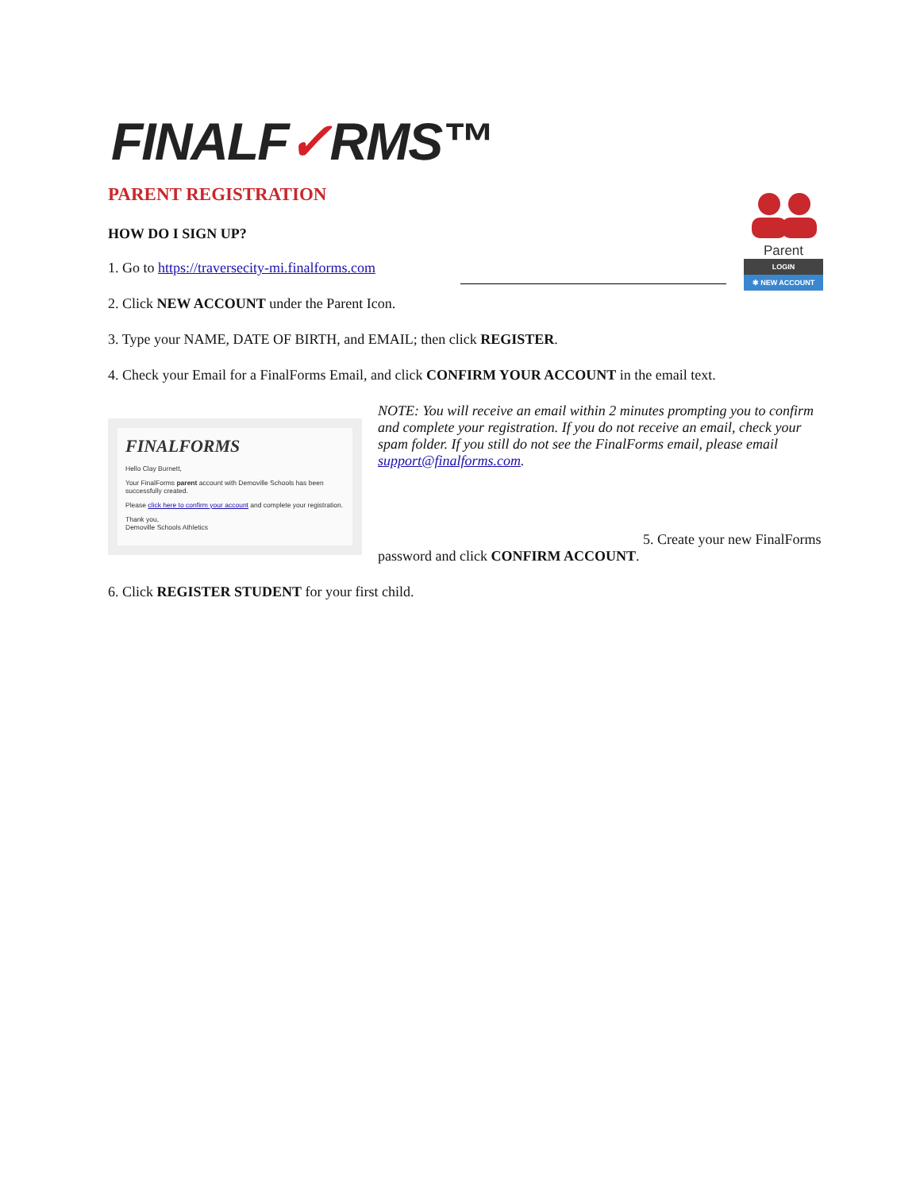FINALF✓RMS™
Parent
LOGIN
✱ NEW ACCOUNT
PARENT REGISTRATION
HOW DO I SIGN UP?
1. Go to https://traversecity-mi.finalforms.com
2. Click NEW ACCOUNT under the Parent Icon.
3. Type your NAME, DATE OF BIRTH, and EMAIL; then click REGISTER.
4. Check your Email for a FinalForms Email, and click CONFIRM YOUR ACCOUNT in the email text.
FINALFORMS
Hello Clay Burnett,
Your FinalForms parent account with Demoville Schools has been successfully created.
Please click here to confirm your account and complete your registration.
Thank you,
Demoville Schools Athletics
NOTE: You will receive an email within 2 minutes prompting you to confirm and complete your registration. If you do not receive an email, check your spam folder. If you still do not see the FinalForms email, please email support@finalforms.com.
5. Create your new FinalForms password and click CONFIRM ACCOUNT.
6. Click REGISTER STUDENT for your first child.